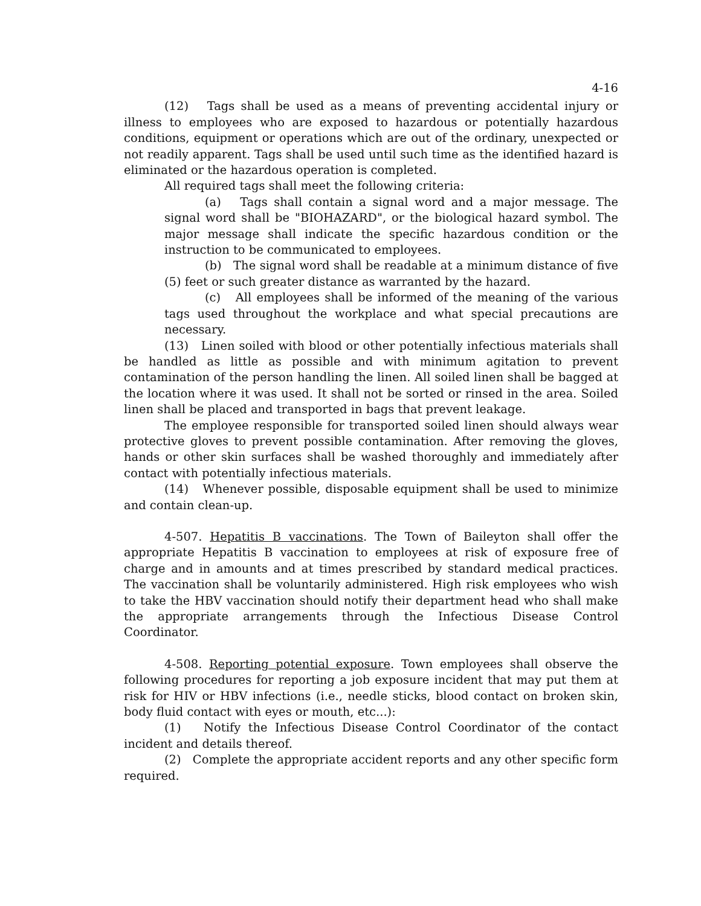4-16
(12) Tags shall be used as a means of preventing accidental injury or illness to employees who are exposed to hazardous or potentially hazardous conditions, equipment or operations which are out of the ordinary, unexpected or not readily apparent. Tags shall be used until such time as the identified hazard is eliminated or the hazardous operation is completed.
All required tags shall meet the following criteria:
(a) Tags shall contain a signal word and a major message. The signal word shall be "BIOHAZARD", or the biological hazard symbol. The major message shall indicate the specific hazardous condition or the instruction to be communicated to employees.
(b) The signal word shall be readable at a minimum distance of five (5) feet or such greater distance as warranted by the hazard.
(c) All employees shall be informed of the meaning of the various tags used throughout the workplace and what special precautions are necessary.
(13) Linen soiled with blood or other potentially infectious materials shall be handled as little as possible and with minimum agitation to prevent contamination of the person handling the linen. All soiled linen shall be bagged at the location where it was used. It shall not be sorted or rinsed in the area. Soiled linen shall be placed and transported in bags that prevent leakage.
The employee responsible for transported soiled linen should always wear protective gloves to prevent possible contamination. After removing the gloves, hands or other skin surfaces shall be washed thoroughly and immediately after contact with potentially infectious materials.
(14) Whenever possible, disposable equipment shall be used to minimize and contain clean-up.
4-507. Hepatitis B vaccinations. The Town of Baileyton shall offer the appropriate Hepatitis B vaccination to employees at risk of exposure free of charge and in amounts and at times prescribed by standard medical practices. The vaccination shall be voluntarily administered. High risk employees who wish to take the HBV vaccination should notify their department head who shall make the appropriate arrangements through the Infectious Disease Control Coordinator.
4-508. Reporting potential exposure. Town employees shall observe the following procedures for reporting a job exposure incident that may put them at risk for HIV or HBV infections (i.e., needle sticks, blood contact on broken skin, body fluid contact with eyes or mouth, etc...):
(1) Notify the Infectious Disease Control Coordinator of the contact incident and details thereof.
(2) Complete the appropriate accident reports and any other specific form required.